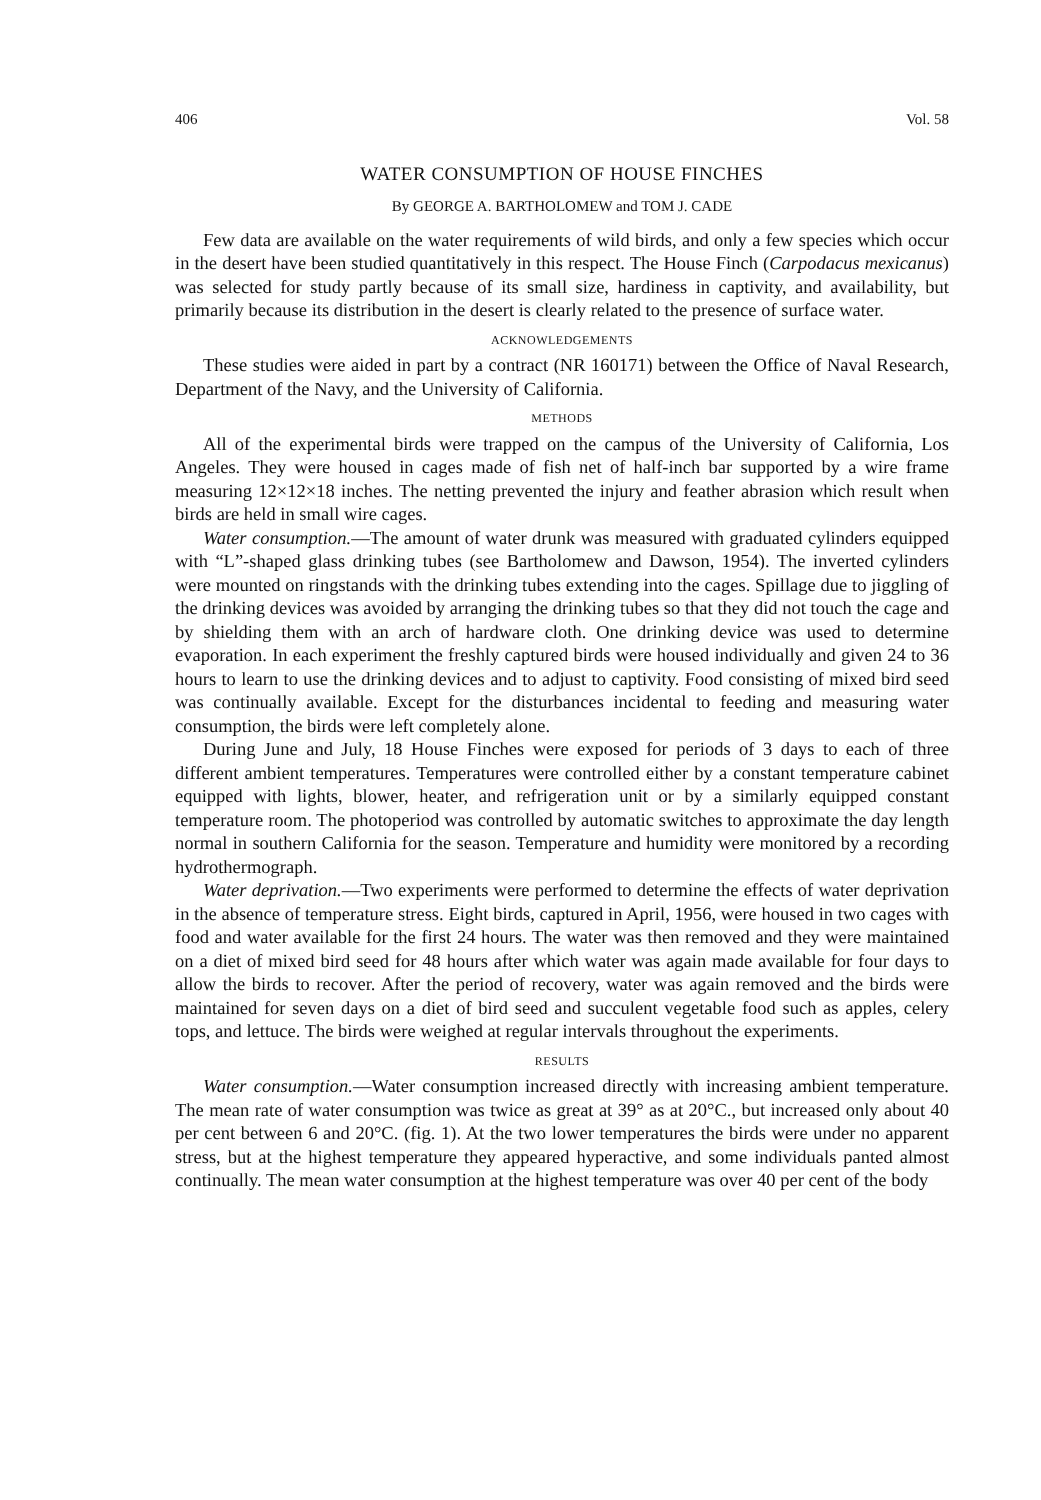406 Vol. 58
WATER CONSUMPTION OF HOUSE FINCHES
By GEORGE A. BARTHOLOMEW and TOM J. CADE
Few data are available on the water requirements of wild birds, and only a few species which occur in the desert have been studied quantitatively in this respect. The House Finch (Carpodacus mexicanus) was selected for study partly because of its small size, hardiness in captivity, and availability, but primarily because its distribution in the desert is clearly related to the presence of surface water.
ACKNOWLEDGEMENTS
These studies were aided in part by a contract (NR 160171) between the Office of Naval Research, Department of the Navy, and the University of California.
METHODS
All of the experimental birds were trapped on the campus of the University of California, Los Angeles. They were housed in cages made of fish net of half-inch bar supported by a wire frame measuring 12×12×18 inches. The netting prevented the injury and feather abrasion which result when birds are held in small wire cages.
Water consumption.—The amount of water drunk was measured with graduated cylinders equipped with “L”-shaped glass drinking tubes (see Bartholomew and Dawson, 1954). The inverted cylinders were mounted on ringstands with the drinking tubes extending into the cages. Spillage due to jiggling of the drinking devices was avoided by arranging the drinking tubes so that they did not touch the cage and by shielding them with an arch of hardware cloth. One drinking device was used to determine evaporation. In each experiment the freshly captured birds were housed individually and given 24 to 36 hours to learn to use the drinking devices and to adjust to captivity. Food consisting of mixed bird seed was continually available. Except for the disturbances incidental to feeding and measuring water consumption, the birds were left completely alone.
During June and July, 18 House Finches were exposed for periods of 3 days to each of three different ambient temperatures. Temperatures were controlled either by a constant temperature cabinet equipped with lights, blower, heater, and refrigeration unit or by a similarly equipped constant temperature room. The photoperiod was controlled by automatic switches to approximate the day length normal in southern California for the season. Temperature and humidity were monitored by a recording hydrothermograph.
Water deprivation.—Two experiments were performed to determine the effects of water deprivation in the absence of temperature stress. Eight birds, captured in April, 1956, were housed in two cages with food and water available for the first 24 hours. The water was then removed and they were maintained on a diet of mixed bird seed for 48 hours after which water was again made available for four days to allow the birds to recover. After the period of recovery, water was again removed and the birds were maintained for seven days on a diet of bird seed and succulent vegetable food such as apples, celery tops, and lettuce. The birds were weighed at regular intervals throughout the experiments.
RESULTS
Water consumption.—Water consumption increased directly with increasing ambient temperature. The mean rate of water consumption was twice as great at 39° as at 20°C., but increased only about 40 per cent between 6 and 20°C. (fig. 1). At the two lower temperatures the birds were under no apparent stress, but at the highest temperature they appeared hyperactive, and some individuals panted almost continually. The mean water consumption at the highest temperature was over 40 per cent of the body